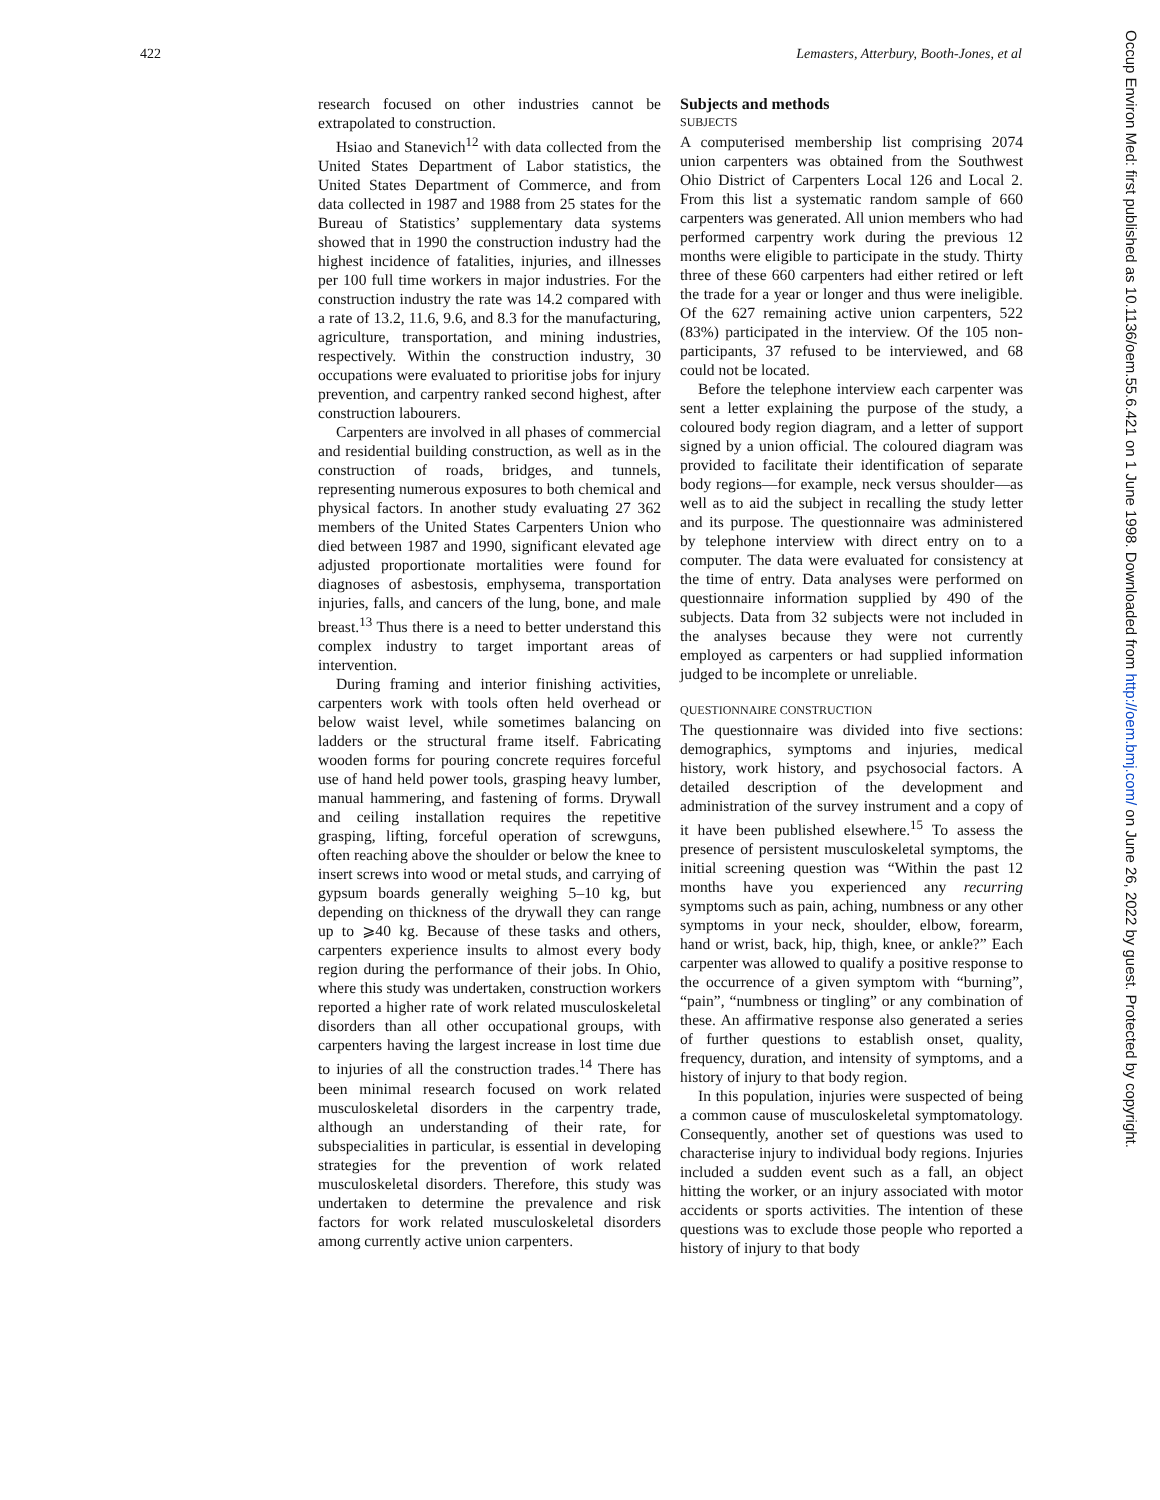422 Lemasters, Atterbury, Booth-Jones, et al
research focused on other industries cannot be extrapolated to construction.
Hsiao and Stanevich<sup>12</sup> with data collected from the United States Department of Labor statistics, the United States Department of Commerce, and from data collected in 1987 and 1988 from 25 states for the Bureau of Statistics’ supplementary data systems showed that in 1990 the construction industry had the highest incidence of fatalities, injuries, and illnesses per 100 full time workers in major industries. For the construction industry the rate was 14.2 compared with a rate of 13.2, 11.6, 9.6, and 8.3 for the manufacturing, agriculture, transportation, and mining industries, respectively. Within the construction industry, 30 occupations were evaluated to prioritise jobs for injury prevention, and carpentry ranked second highest, after construction labourers.
Carpenters are involved in all phases of commercial and residential building construction, as well as in the construction of roads, bridges, and tunnels, representing numerous exposures to both chemical and physical factors. In another study evaluating 27 362 members of the United States Carpenters Union who died between 1987 and 1990, significant elevated age adjusted proportionate mortalities were found for diagnoses of asbestosis, emphysema, transportation injuries, falls, and cancers of the lung, bone, and male breast.<sup>13</sup> Thus there is a need to better understand this complex industry to target important areas of intervention.
During framing and interior finishing activities, carpenters work with tools often held overhead or below waist level, while sometimes balancing on ladders or the structural frame itself. Fabricating wooden forms for pouring concrete requires forceful use of hand held power tools, grasping heavy lumber, manual hammering, and fastening of forms. Drywall and ceiling installation requires the repetitive grasping, lifting, forceful operation of screwguns, often reaching above the shoulder or below the knee to insert screws into wood or metal studs, and carrying of gypsum boards generally weighing 5–10 kg, but depending on thickness of the drywall they can range up to ⩾40 kg. Because of these tasks and others, carpenters experience insults to almost every body region during the performance of their jobs. In Ohio, where this study was undertaken, construction workers reported a higher rate of work related musculoskeletal disorders than all other occupational groups, with carpenters having the largest increase in lost time due to injuries of all the construction trades.<sup>14</sup> There has been minimal research focused on work related musculoskeletal disorders in the carpentry trade, although an understanding of their rate, for subspecialities in particular, is essential in developing strategies for the prevention of work related musculoskeletal disorders. Therefore, this study was undertaken to determine the prevalence and risk factors for work related musculoskeletal disorders among currently active union carpenters.
Subjects and methods
SUBJECTS
A computerised membership list comprising 2074 union carpenters was obtained from the Southwest Ohio District of Carpenters Local 126 and Local 2. From this list a systematic random sample of 660 carpenters was generated. All union members who had performed carpentry work during the previous 12 months were eligible to participate in the study. Thirty three of these 660 carpenters had either retired or left the trade for a year or longer and thus were ineligible. Of the 627 remaining active union carpenters, 522 (83%) participated in the interview. Of the 105 non-participants, 37 refused to be interviewed, and 68 could not be located.
Before the telephone interview each carpenter was sent a letter explaining the purpose of the study, a coloured body region diagram, and a letter of support signed by a union official. The coloured diagram was provided to facilitate their identification of separate body regions—for example, neck versus shoulder—as well as to aid the subject in recalling the study letter and its purpose. The questionnaire was administered by telephone interview with direct entry on to a computer. The data were evaluated for consistency at the time of entry. Data analyses were performed on questionnaire information supplied by 490 of the subjects. Data from 32 subjects were not included in the analyses because they were not currently employed as carpenters or had supplied information judged to be incomplete or unreliable.
QUESTIONNAIRE CONSTRUCTION
The questionnaire was divided into five sections: demographics, symptoms and injuries, medical history, work history, and psychosocial factors. A detailed description of the development and administration of the survey instrument and a copy of it have been published elsewhere.<sup>15</sup> To assess the presence of persistent musculoskeletal symptoms, the initial screening question was “Within the past 12 months have you experienced any recurring symptoms such as pain, aching, numbness or any other symptoms in your neck, shoulder, elbow, forearm, hand or wrist, back, hip, thigh, knee, or ankle?” Each carpenter was allowed to qualify a positive response to the occurrence of a given symptom with “burning”, “pain”, “numbness or tingling” or any combination of these. An affirmative response also generated a series of further questions to establish onset, quality, frequency, duration, and intensity of symptoms, and a history of injury to that body region.
In this population, injuries were suspected of being a common cause of musculoskeletal symptomatology. Consequently, another set of questions was used to characterise injury to individual body regions. Injuries included a sudden event such as a fall, an object hitting the worker, or an injury associated with motor accidents or sports activities. The intention of these questions was to exclude those people who reported a history of injury to that body
Occup Environ Med: first published as 10.1136/oem.55.6.421 on 1 June 1998. Downloaded from http://oem.bmj.com/ on June 26, 2022 by guest. Protected by copyright.